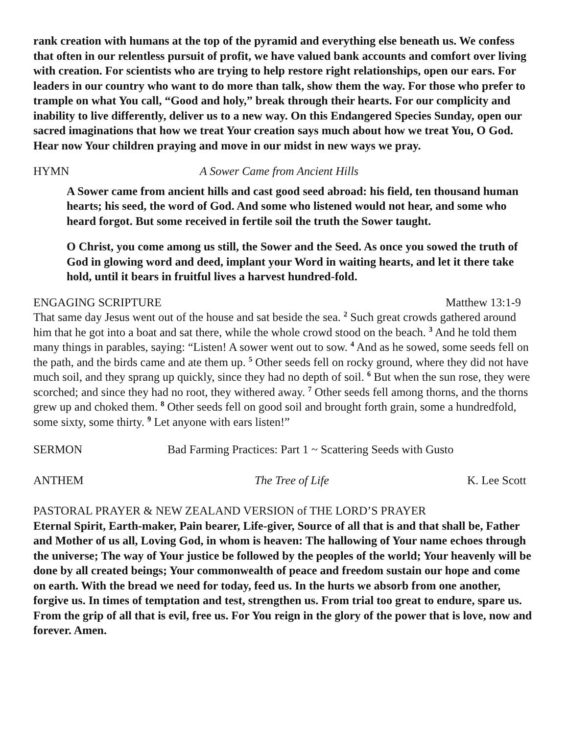rank creation with humans at the top of the pyramid and everything else beneath us. We confess that often in our relentless pursuit of profit, we have valued bank accounts and comfort over living with creation. For scientists who are trying to help restore right relationships, open our ears. For leaders in our country who want to do more than talk, show them the way. For those who prefer to trample on what You call, “Good and holy,” break through their hearts. For our complicity and inability to live differently, deliver us to a new way. On this Endangered Species Sunday, open our sacred imaginations that how we treat Your creation says much about how we treat You, O God. Hear now Your children praying and move in our midst in new ways we pray.
HYMN A Sower Came from Ancient Hills
A Sower came from ancient hills and cast good seed abroad: his field, ten thousand human hearts; his seed, the word of God. And some who listened would not hear, and some who heard forgot. But some received in fertile soil the truth the Sower taught.
O Christ, you come among us still, the Sower and the Seed. As once you sowed the truth of God in glowing word and deed, implant your Word in waiting hearts, and let it there take hold, until it bears in fruitful lives a harvest hundred-fold.
ENGAGING SCRIPTURE Matthew 13:1-9
That same day Jesus went out of the house and sat beside the sea. <sup>2</sup> Such great crowds gathered around him that he got into a boat and sat there, while the whole crowd stood on the beach. <sup>3</sup> And he told them many things in parables, saying: “Listen! A sower went out to sow. <sup>4</sup> And as he sowed, some seeds fell on the path, and the birds came and ate them up. <sup>5</sup> Other seeds fell on rocky ground, where they did not have much soil, and they sprang up quickly, since they had no depth of soil. <sup>6</sup> But when the sun rose, they were scorched; and since they had no root, they withered away. <sup>7</sup> Other seeds fell among thorns, and the thorns grew up and choked them. <sup>8</sup> Other seeds fell on good soil and brought forth grain, some a hundredfold, some sixty, some thirty. <sup>9</sup> Let anyone with ears listen!”
SERMON Bad Farming Practices: Part 1 ~ Scattering Seeds with Gusto
ANTHEM The Tree of Life K. Lee Scott
PASTORAL PRAYER & NEW ZEALAND VERSION of THE LORD’S PRAYER
Eternal Spirit, Earth-maker, Pain bearer, Life-giver, Source of all that is and that shall be, Father and Mother of us all, Loving God, in whom is heaven: The hallowing of Your name echoes through the universe; The way of Your justice be followed by the peoples of the world; Your heavenly will be done by all created beings; Your commonwealth of peace and freedom sustain our hope and come on earth. With the bread we need for today, feed us. In the hurts we absorb from one another, forgive us. In times of temptation and test, strengthen us. From trial too great to endure, spare us. From the grip of all that is evil, free us. For You reign in the glory of the power that is love, now and forever. Amen.